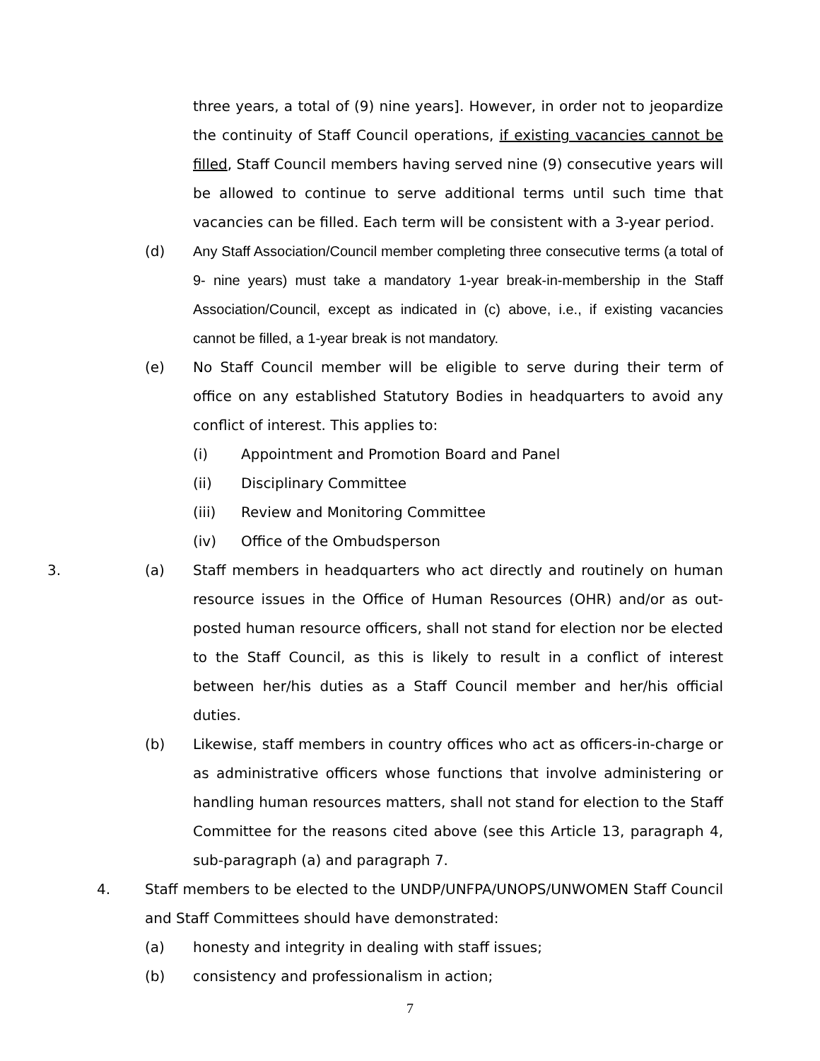three years, a total of (9) nine years]. However, in order not to jeopardize the continuity of Staff Council operations, if existing vacancies cannot be filled, Staff Council members having served nine (9) consecutive years will be allowed to continue to serve additional terms until such time that vacancies can be filled. Each term will be consistent with a 3-year period.
(d) Any Staff Association/Council member completing three consecutive terms (a total of 9- nine years) must take a mandatory 1-year break-in-membership in the Staff Association/Council, except as indicated in (c) above, i.e., if existing vacancies cannot be filled, a 1-year break is not mandatory.
(e) No Staff Council member will be eligible to serve during their term of office on any established Statutory Bodies in headquarters to avoid any conflict of interest. This applies to:
(i) Appointment and Promotion Board and Panel
(ii) Disciplinary Committee
(iii) Review and Monitoring Committee
(iv) Office of the Ombudsperson
3. (a) Staff members in headquarters who act directly and routinely on human resource issues in the Office of Human Resources (OHR) and/or as out-posted human resource officers, shall not stand for election nor be elected to the Staff Council, as this is likely to result in a conflict of interest between her/his duties as a Staff Council member and her/his official duties.
(b) Likewise, staff members in country offices who act as officers-in-charge or as administrative officers whose functions that involve administering or handling human resources matters, shall not stand for election to the Staff Committee for the reasons cited above (see this Article 13, paragraph 4, sub-paragraph (a) and paragraph 7.
4. Staff members to be elected to the UNDP/UNFPA/UNOPS/UNWOMEN Staff Council and Staff Committees should have demonstrated:
(a) honesty and integrity in dealing with staff issues;
(b) consistency and professionalism in action;
7